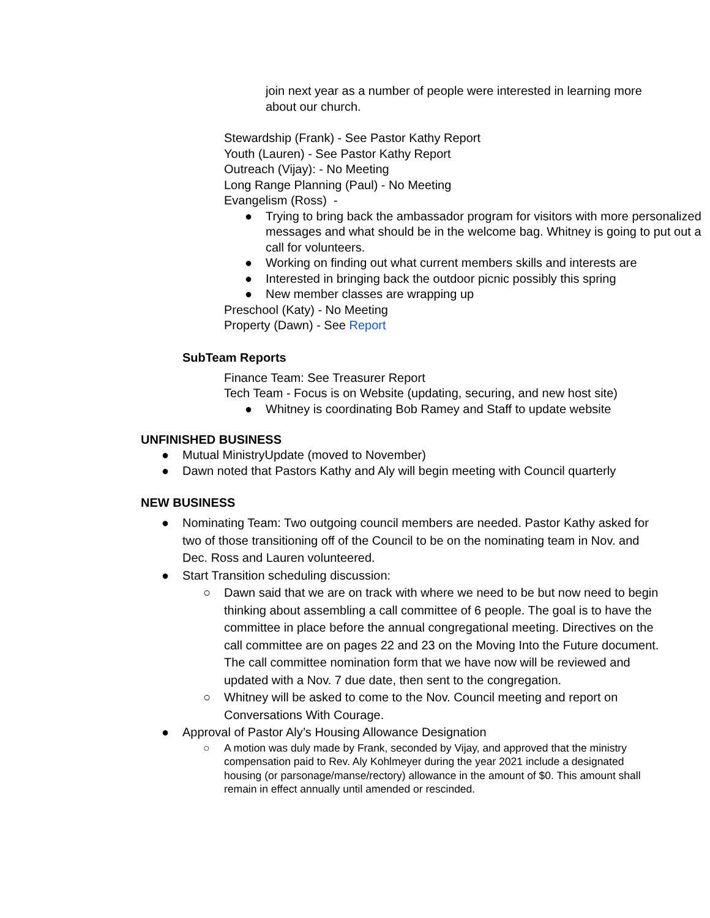join next year as a number of people were interested in learning more about our church.
Stewardship (Frank) - See Pastor Kathy Report
Youth (Lauren) - See Pastor Kathy Report
Outreach (Vijay): - No Meeting
Long Range Planning (Paul) - No Meeting
Evangelism (Ross) -
● Trying to bring back the ambassador program for visitors with more personalized messages and what should be in the welcome bag. Whitney is going to put out a call for volunteers.
● Working on finding out what current members skills and interests are
● Interested in bringing back the outdoor picnic possibly this spring
● New member classes are wrapping up
Preschool (Katy) - No Meeting
Property (Dawn) - See Report
SubTeam Reports
Finance Team: See Treasurer Report
Tech Team - Focus is on Website (updating, securing, and new host site)
● Whitney is coordinating Bob Ramey and Staff to update website
UNFINISHED BUSINESS
● Mutual MinistryUpdate (moved to November)
● Dawn noted that Pastors Kathy and Aly will begin meeting with Council quarterly
NEW BUSINESS
● Nominating Team: Two outgoing council members are needed. Pastor Kathy asked for two of those transitioning off of the Council to be on the nominating team in Nov. and Dec. Ross and Lauren volunteered.
● Start Transition scheduling discussion:
○ Dawn said that we are on track with where we need to be but now need to begin thinking about assembling a call committee of 6 people. The goal is to have the committee in place before the annual congregational meeting. Directives on the call committee are on pages 22 and 23 on the Moving Into the Future document. The call committee nomination form that we have now will be reviewed and updated with a Nov. 7 due date, then sent to the congregation.
○ Whitney will be asked to come to the Nov. Council meeting and report on Conversations With Courage.
● Approval of Pastor Aly’s Housing Allowance Designation
○ A motion was duly made by Frank, seconded by Vijay, and approved that the ministry compensation paid to Rev. Aly Kohlmeyer during the year 2021 include a designated housing (or parsonage/manse/rectory) allowance in the amount of $0. This amount shall remain in effect annually until amended or rescinded.